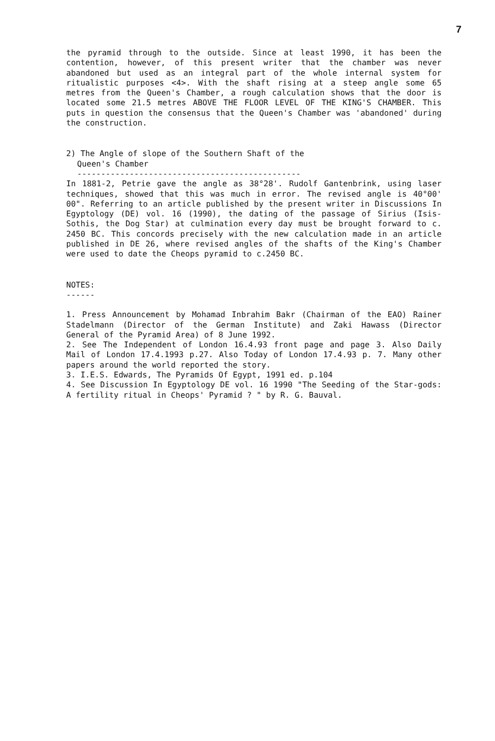7
the pyramid through to the outside. Since at least 1990, it has been the contention, however, of this present writer that the chamber was never abandoned but used as an integral part of the whole internal system for ritualistic purposes <4>. With the shaft rising at a steep angle some 65 metres from the Queen's Chamber, a rough calculation shows that the door is located some 21.5 metres ABOVE THE FLOOR LEVEL OF THE KING'S CHAMBER. This puts in question the consensus that the Queen's Chamber was 'abandoned' during the construction.
2) The Angle of slope of the Southern Shaft of the
Queen's Chamber
-----------------------------------------------
In 1881-2, Petrie gave the angle as 38°28'. Rudolf Gantenbrink, using laser techniques, showed that this was much in error. The revised angle is 40°00' 00". Referring to an article published by the present writer in Discussions In Egyptology (DE) vol. 16 (1990), the dating of the passage of Sirius (Isis-Sothis, the Dog Star) at culmination every day must be brought forward to c. 2450 BC. This concords precisely with the new calculation made in an article published in DE 26, where revised angles of the shafts of the King's Chamber were used to date the Cheops pyramid to c.2450 BC.
NOTES:
------
1. Press Announcement by Mohamad Inbrahim Bakr (Chairman of the EAO) Rainer Stadelmann (Director of the German Institute) and Zaki Hawass (Director General of the Pyramid Area) of 8 June 1992.
2. See The Independent of London 16.4.93 front page and page 3. Also Daily Mail of London 17.4.1993 p.27. Also Today of London 17.4.93 p. 7. Many other papers around the world reported the story.
3. I.E.S. Edwards, The Pyramids Of Egypt, 1991 ed. p.104
4. See Discussion In Egyptology DE vol. 16 1990 "The Seeding of the Star-gods: A fertility ritual in Cheops' Pyramid ? " by R. G. Bauval.